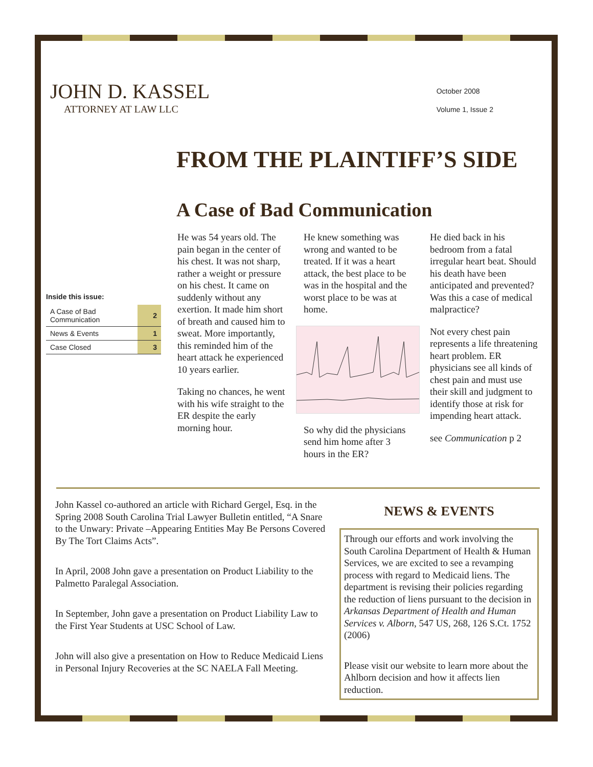JOHN D. KASSEL
ATTORNEY AT LAW LLC
October 2008
Volume 1, Issue 2
FROM THE PLAINTIFF’S SIDE
A Case of Bad Communication
Inside this issue:
| A Case of Bad Communication | 2 |
| News & Events | 1 |
| Case Closed | 3 |
He was 54 years old. The pain began in the center of his chest. It was not sharp, rather a weight or pressure on his chest. It came on suddenly without any exertion. It made him short of breath and caused him to sweat. More importantly, this reminded him of the heart attack he experienced 10 years earlier.
Taking no chances, he went with his wife straight to the ER despite the early morning hour.
He knew something was wrong and wanted to be treated. If it was a heart attack, the best place to be was in the hospital and the worst place to be was at home.
So why did the physicians send him home after 3 hours in the ER?
He died back in his bedroom from a fatal irregular heart beat. Should his death have been anticipated and prevented? Was this a case of medical malpractice?
Not every chest pain represents a life threatening heart problem. ER physicians see all kinds of chest pain and must use their skill and judgment to identify those at risk for impending heart attack.
see Communication p 2
John Kassel co-authored an article with Richard Gergel, Esq. in the Spring 2008 South Carolina Trial Lawyer Bulletin entitled, “A Snare to the Unwary: Private –Appearing Entities May Be Persons Covered By The Tort Claims Acts”.
In April, 2008 John gave a presentation on Product Liability to the Palmetto Paralegal Association.
In September, John gave a presentation on Product Liability Law to the First Year Students at USC School of Law.
John will also give a presentation on How to Reduce Medicaid Liens in Personal Injury Recoveries at the SC NAELA Fall Meeting.
NEWS & EVENTS
Through our efforts and work involving the South Carolina Department of Health & Human Services, we are excited to see a revamping process with regard to Medicaid liens. The department is revising their policies regarding the reduction of liens pursuant to the decision in Arkansas Department of Health and Human Services v. Alborn, 547 US, 268, 126 S.Ct. 1752 (2006)
Please visit our website to learn more about the Ahlborn decision and how it affects lien reduction.